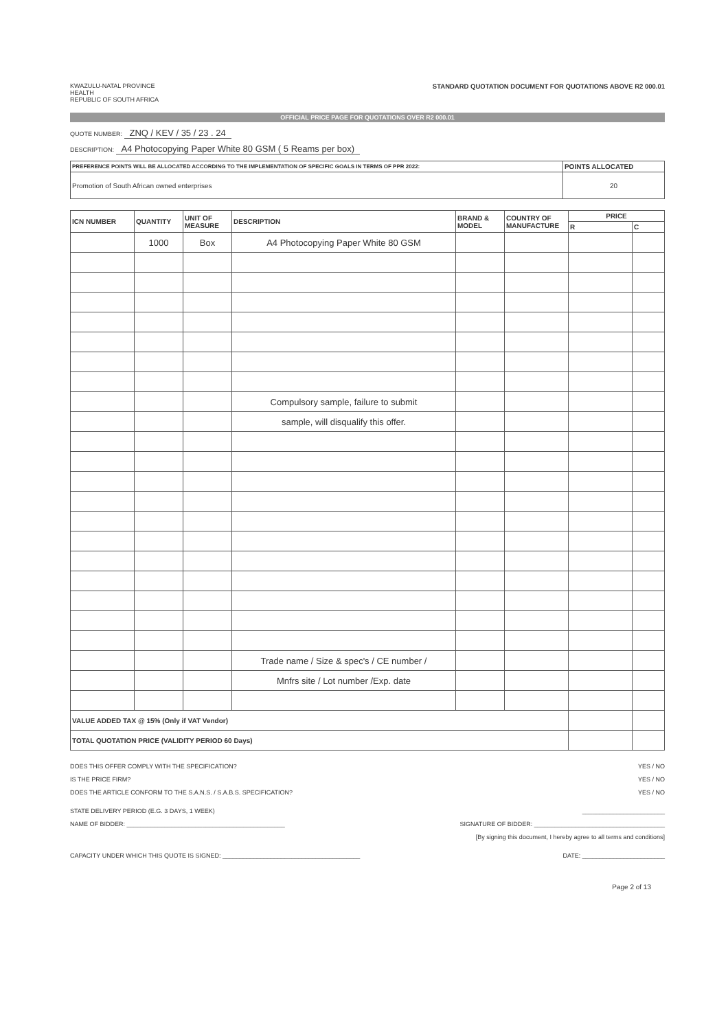KWAZULU-NATAL PROVINCE
HEALTH
REPUBLIC OF SOUTH AFRICA
STANDARD QUOTATION DOCUMENT FOR QUOTATIONS ABOVE R2 000.01
OFFICIAL PRICE PAGE FOR QUOTATIONS OVER R2 000.01
QUOTE NUMBER: ZNQ / KEV / 35 / 23 . 24
DESCRIPTION: A4 Photocopying Paper White 80 GSM ( 5 Reams per box)
| PREFERENCE POINTS WILL BE ALLOCATED ACCORDING TO THE IMPLEMENTATION OF SPECIFIC GOALS IN TERMS OF PPR 2022: | POINTS ALLOCATED |
| --- | --- |
| Promotion of South African owned enterprises | 20 |
| ICN NUMBER | QUANTITY | UNIT OF MEASURE | DESCRIPTION | BRAND & MODEL | COUNTRY OF MANUFACTURE | PRICE | |
| --- | --- | --- | --- | --- | --- | --- | --- |
| | | | | | | R | C |
| | 1000 | Box | A4 Photocopying Paper White 80 GSM | | | | |
| | | | Compulsory sample, failure to submit | | | | |
| | | | sample, will disqualify this offer. | | | | |
| | | | Trade name / Size & spec's / CE number / | | | | |
| | | | Mnfrs site / Lot number /Exp. date | | | | |
| VALUE ADDED TAX @ 15% (Only if VAT Vendor) | | | | | | | |
| TOTAL QUOTATION PRICE (VALIDITY PERIOD 60 Days) | | | | | | | |
DOES THIS OFFER COMPLY WITH THE SPECIFICATION? YES / NO
IS THE PRICE FIRM? YES / NO
DOES THE ARTICLE CONFORM TO THE S.A.N.S. / S.A.B.S. SPECIFICATION? YES / NO
STATE DELIVERY PERIOD (E.G. 3 DAYS, 1 WEEK) ________________________
NAME OF BIDDER: ______________________________________________ SIGNATURE OF BIDDER: ______________________________________
[By signing this document, I hereby agree to all terms and conditions]
CAPACITY UNDER WHICH THIS QUOTE IS SIGNED: ________________________________________ DATE: ________________________
Page 2 of 13